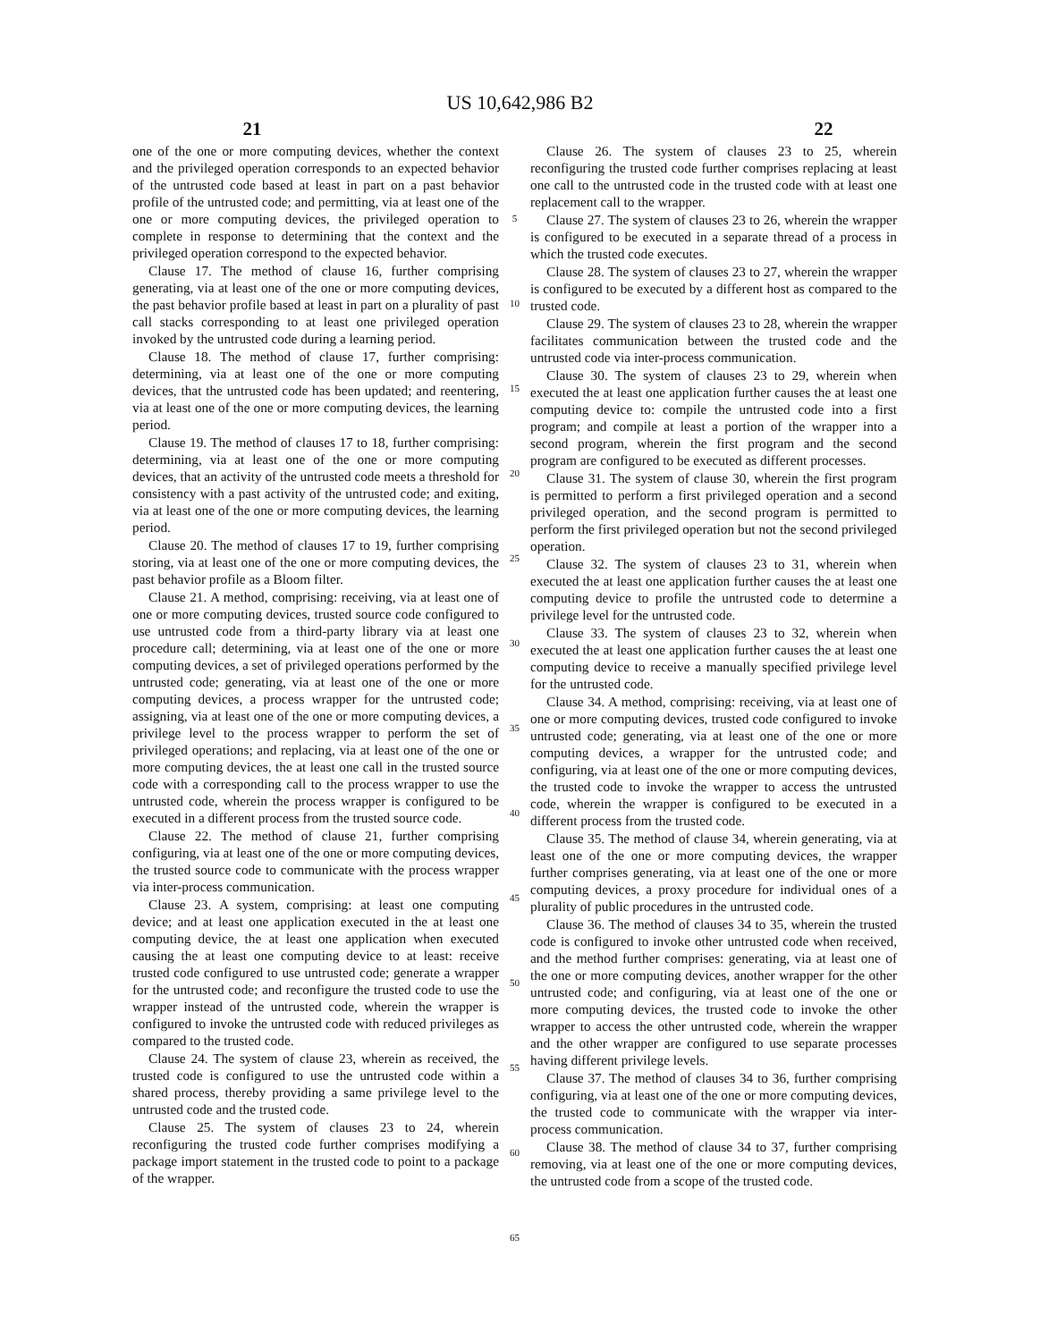US 10,642,986 B2
21 22
one of the one or more computing devices, whether the context and the privileged operation corresponds to an expected behavior of the untrusted code based at least in part on a past behavior profile of the untrusted code; and permitting, via at least one of the one or more computing devices, the privileged operation to complete in response to determining that the context and the privileged operation correspond to the expected behavior.
Clause 17. The method of clause 16, further comprising generating, via at least one of the one or more computing devices, the past behavior profile based at least in part on a plurality of past call stacks corresponding to at least one privileged operation invoked by the untrusted code during a learning period.
Clause 18. The method of clause 17, further comprising: determining, via at least one of the one or more computing devices, that the untrusted code has been updated; and reentering, via at least one of the one or more computing devices, the learning period.
Clause 19. The method of clauses 17 to 18, further comprising: determining, via at least one of the one or more computing devices, that an activity of the untrusted code meets a threshold for consistency with a past activity of the untrusted code; and exiting, via at least one of the one or more computing devices, the learning period.
Clause 20. The method of clauses 17 to 19, further comprising storing, via at least one of the one or more computing devices, the past behavior profile as a Bloom filter.
Clause 21. A method, comprising: receiving, via at least one of one or more computing devices, trusted source code configured to use untrusted code from a third-party library via at least one procedure call; determining, via at least one of the one or more computing devices, a set of privileged operations performed by the untrusted code; generating, via at least one of the one or more computing devices, a process wrapper for the untrusted code; assigning, via at least one of the one or more computing devices, a privilege level to the process wrapper to perform the set of privileged operations; and replacing, via at least one of the one or more computing devices, the at least one call in the trusted source code with a corresponding call to the process wrapper to use the untrusted code, wherein the process wrapper is configured to be executed in a different process from the trusted source code.
Clause 22. The method of clause 21, further comprising configuring, via at least one of the one or more computing devices, the trusted source code to communicate with the process wrapper via inter-process communication.
Clause 23. A system, comprising: at least one computing device; and at least one application executed in the at least one computing device, the at least one application when executed causing the at least one computing device to at least: receive trusted code configured to use untrusted code; generate a wrapper for the untrusted code; and reconfigure the trusted code to use the wrapper instead of the untrusted code, wherein the wrapper is configured to invoke the untrusted code with reduced privileges as compared to the trusted code.
Clause 24. The system of clause 23, wherein as received, the trusted code is configured to use the untrusted code within a shared process, thereby providing a same privilege level to the untrusted code and the trusted code.
Clause 25. The system of clauses 23 to 24, wherein reconfiguring the trusted code further comprises modifying a package import statement in the trusted code to point to a package of the wrapper.
5
10
15
20
25
30
35
40
45
50
55
60
65
Clause 26. The system of clauses 23 to 25, wherein reconfiguring the trusted code further comprises replacing at least one call to the untrusted code in the trusted code with at least one replacement call to the wrapper.
Clause 27. The system of clauses 23 to 26, wherein the wrapper is configured to be executed in a separate thread of a process in which the trusted code executes.
Clause 28. The system of clauses 23 to 27, wherein the wrapper is configured to be executed by a different host as compared to the trusted code.
Clause 29. The system of clauses 23 to 28, wherein the wrapper facilitates communication between the trusted code and the untrusted code via inter-process communication.
Clause 30. The system of clauses 23 to 29, wherein when executed the at least one application further causes the at least one computing device to: compile the untrusted code into a first program; and compile at least a portion of the wrapper into a second program, wherein the first program and the second program are configured to be executed as different processes.
Clause 31. The system of clause 30, wherein the first program is permitted to perform a first privileged operation and a second privileged operation, and the second program is permitted to perform the first privileged operation but not the second privileged operation.
Clause 32. The system of clauses 23 to 31, wherein when executed the at least one application further causes the at least one computing device to profile the untrusted code to determine a privilege level for the untrusted code.
Clause 33. The system of clauses 23 to 32, wherein when executed the at least one application further causes the at least one computing device to receive a manually specified privilege level for the untrusted code.
Clause 34. A method, comprising: receiving, via at least one of one or more computing devices, trusted code configured to invoke untrusted code; generating, via at least one of the one or more computing devices, a wrapper for the untrusted code; and configuring, via at least one of the one or more computing devices, the trusted code to invoke the wrapper to access the untrusted code, wherein the wrapper is configured to be executed in a different process from the trusted code.
Clause 35. The method of clause 34, wherein generating, via at least one of the one or more computing devices, the wrapper further comprises generating, via at least one of the one or more computing devices, a proxy procedure for individual ones of a plurality of public procedures in the untrusted code.
Clause 36. The method of clauses 34 to 35, wherein the trusted code is configured to invoke other untrusted code when received, and the method further comprises: generating, via at least one of the one or more computing devices, another wrapper for the other untrusted code; and configuring, via at least one of the one or more computing devices, the trusted code to invoke the other wrapper to access the other untrusted code, wherein the wrapper and the other wrapper are configured to use separate processes having different privilege levels.
Clause 37. The method of clauses 34 to 36, further comprising configuring, via at least one of the one or more computing devices, the trusted code to communicate with the wrapper via inter-process communication.
Clause 38. The method of clause 34 to 37, further comprising removing, via at least one of the one or more computing devices, the untrusted code from a scope of the trusted code.